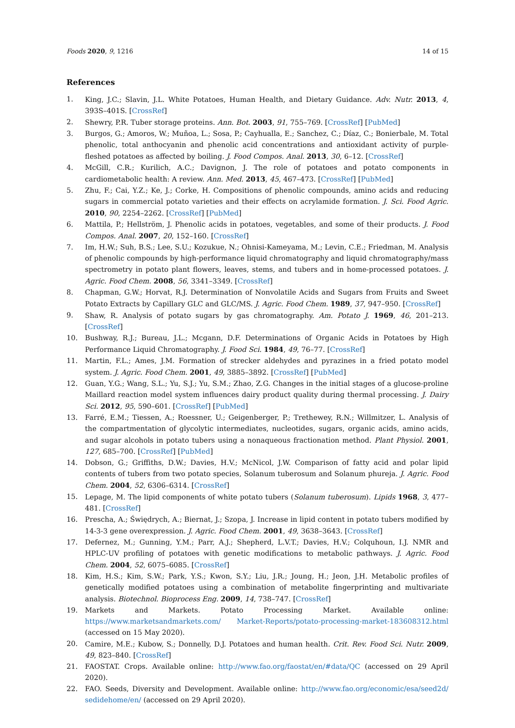Foods 2020, 9, 1216 14 of 15
References
1. King, J.C.; Slavin, J.L. White Potatoes, Human Health, and Dietary Guidance. Adv. Nutr. 2013, 4, 393S–401S. [CrossRef]
2. Shewry, P.R. Tuber storage proteins. Ann. Bot. 2003, 91, 755–769. [CrossRef] [PubMed]
3. Burgos, G.; Amoros, W.; Muñoa, L.; Sosa, P.; Cayhualla, E.; Sanchez, C.; Díaz, C.; Bonierbale, M. Total phenolic, total anthocyanin and phenolic acid concentrations and antioxidant activity of purple-fleshed potatoes as affected by boiling. J. Food Compos. Anal. 2013, 30, 6–12. [CrossRef]
4. McGill, C.R.; Kurilich, A.C.; Davignon, J. The role of potatoes and potato components in cardiometabolic health: A review. Ann. Med. 2013, 45, 467–473. [CrossRef] [PubMed]
5. Zhu, F.; Cai, Y.Z.; Ke, J.; Corke, H. Compositions of phenolic compounds, amino acids and reducing sugars in commercial potato varieties and their effects on acrylamide formation. J. Sci. Food Agric. 2010, 90, 2254–2262. [CrossRef] [PubMed]
6. Mattila, P.; Hellström, J. Phenolic acids in potatoes, vegetables, and some of their products. J. Food Compos. Anal. 2007, 20, 152–160. [CrossRef]
7. Im, H.W.; Suh, B.S.; Lee, S.U.; Kozukue, N.; Ohnisi-Kameyama, M.; Levin, C.E.; Friedman, M. Analysis of phenolic compounds by high-performance liquid chromatography and liquid chromatography/mass spectrometry in potato plant flowers, leaves, stems, and tubers and in home-processed potatoes. J. Agric. Food Chem. 2008, 56, 3341–3349. [CrossRef]
8. Chapman, G.W.; Horvat, R.J. Determination of Nonvolatile Acids and Sugars from Fruits and Sweet Potato Extracts by Capillary GLC and GLC/MS. J. Agric. Food Chem. 1989, 37, 947–950. [CrossRef]
9. Shaw, R. Analysis of potato sugars by gas chromatography. Am. Potato J. 1969, 46, 201–213. [CrossRef]
10. Bushway, R.J.; Bureau, J.L.; Mcgann, D.F. Determinations of Organic Acids in Potatoes by High Performance Liquid Chromatography. J. Food Sci. 1984, 49, 76–77. [CrossRef]
11. Martin, F.L.; Ames, J.M. Formation of strecker aldehydes and pyrazines in a fried potato model system. J. Agric. Food Chem. 2001, 49, 3885–3892. [CrossRef] [PubMed]
12. Guan, Y.G.; Wang, S.L.; Yu, S.J.; Yu, S.M.; Zhao, Z.G. Changes in the initial stages of a glucose-proline Maillard reaction model system influences dairy product quality during thermal processing. J. Dairy Sci. 2012, 95, 590–601. [CrossRef] [PubMed]
13. Farré, E.M.; Tiessen, A.; Roessner, U.; Geigenberger, P.; Trethewey, R.N.; Willmitzer, L. Analysis of the compartmentation of glycolytic intermediates, nucleotides, sugars, organic acids, amino acids, and sugar alcohols in potato tubers using a nonaqueous fractionation method. Plant Physiol. 2001, 127, 685–700. [CrossRef] [PubMed]
14. Dobson, G.; Griffiths, D.W.; Davies, H.V.; McNicol, J.W. Comparison of fatty acid and polar lipid contents of tubers from two potato species, Solanum tuberosum and Solanum phureja. J. Agric. Food Chem. 2004, 52, 6306–6314. [CrossRef]
15. Lepage, M. The lipid components of white potato tubers (Solanum tuberosum). Lipids 1968, 3, 477–481. [CrossRef]
16. Prescha, A.; Świędrych, A.; Biernat, J.; Szopa, J. Increase in lipid content in potato tubers modified by 14-3-3 gene overexpression. J. Agric. Food Chem. 2001, 49, 3638–3643. [CrossRef]
17. Defernez, M.; Gunning, Y.M.; Parr, A.J.; Shepherd, L.V.T.; Davies, H.V.; Colquhoun, I.J. NMR and HPLC-UV profiling of potatoes with genetic modifications to metabolic pathways. J. Agric. Food Chem. 2004, 52, 6075–6085. [CrossRef]
18. Kim, H.S.; Kim, S.W.; Park, Y.S.; Kwon, S.Y.; Liu, J.R.; Joung, H.; Jeon, J.H. Metabolic profiles of genetically modified potatoes using a combination of metabolite fingerprinting and multivariate analysis. Biotechnol. Bioprocess Eng. 2009, 14, 738–747. [CrossRef]
19. Markets and Markets. Potato Processing Market. Available online: https://www.marketsandmarkets.com/ Market-Reports/potato-processing-market-183608312.html (accessed on 15 May 2020).
20. Camire, M.E.; Kubow, S.; Donnelly, D.J. Potatoes and human health. Crit. Rev. Food Sci. Nutr. 2009, 49, 823–840. [CrossRef]
21. FAOSTAT. Crops. Available online: http://www.fao.org/faostat/en/#data/QC (accessed on 29 April 2020).
22. FAO. Seeds, Diversity and Development. Available online: http://www.fao.org/economic/esa/seed2d/ sedidehome/en/ (accessed on 29 April 2020).